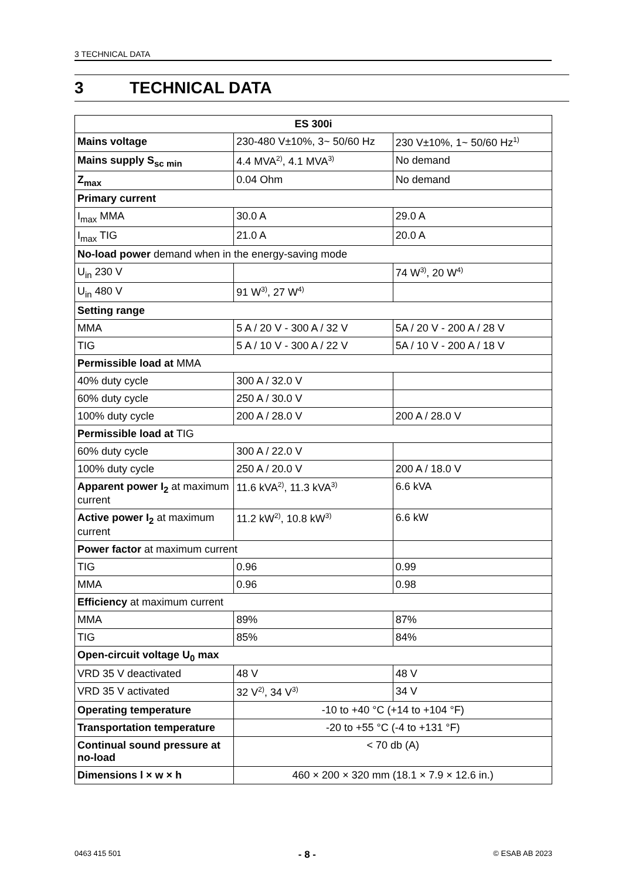3 TECHNICAL DATA
3 TECHNICAL DATA
| ES 300i | | |
| --- | --- | --- |
| Mains voltage | 230-480 V±10%, 3~ 50/60 Hz | 230 V±10%, 1~ 50/60 Hz<sup>1)</sup> |
| Mains supply S<sub>sc min</sub> | 4.4 MVA<sup>2)</sup>, 4.1 MVA<sup>3)</sup> | No demand |
| Z<sub>max</sub> | 0.04 Ohm | No demand |
| Primary current | | |
| I<sub>max</sub> MMA | 30.0 A | 29.0 A |
| I<sub>max</sub> TIG | 21.0 A | 20.0 A |
| No-load power demand when in the energy-saving mode | | |
| U<sub>in</sub> 230 V | | 74 W<sup>3)</sup>, 20 W<sup>4)</sup> |
| U<sub>in</sub> 480 V | 91 W<sup>3)</sup>, 27 W<sup>4)</sup> | |
| Setting range | | |
| MMA | 5 A / 20 V - 300 A / 32 V | 5A / 20 V - 200 A / 28 V |
| TIG | 5 A / 10 V - 300 A / 22 V | 5A / 10 V - 200 A / 18 V |
| Permissible load at MMA | | |
| 40% duty cycle | 300 A / 32.0 V | |
| 60% duty cycle | 250 A / 30.0 V | |
| 100% duty cycle | 200 A / 28.0 V | 200 A / 28.0 V |
| Permissible load at TIG | | |
| 60% duty cycle | 300 A / 22.0 V | |
| 100% duty cycle | 250 A / 20.0 V | 200 A / 18.0 V |
| Apparent power I<sub>2</sub> at maximum current | 11.6 kVA<sup>2)</sup>, 11.3 kVA<sup>3)</sup> | 6.6 kVA |
| Active power I<sub>2</sub> at maximum current | 11.2 kW<sup>2)</sup>, 10.8 kW<sup>3)</sup> | 6.6 kW |
| Power factor at maximum current | | |
| TIG | 0.96 | 0.99 |
| MMA | 0.96 | 0.98 |
| Efficiency at maximum current | | |
| MMA | 89% | 87% |
| TIG | 85% | 84% |
| Open-circuit voltage U<sub>0</sub> max | | |
| VRD 35 V deactivated | 48 V | 48 V |
| VRD 35 V activated | 32 V<sup>2)</sup>, 34 V<sup>3)</sup> | 34 V |
| Operating temperature | -10 to +40 °C (+14 to +104 °F) | |
| Transportation temperature | -20 to +55 °C (-4 to +131 °F) | |
| Continual sound pressure at no-load | < 70 db (A) | |
| Dimensions l × w × h | 460 × 200 × 320 mm (18.1 × 7.9 × 12.6 in.) | |
0463 415 501 - 8 - © ESAB AB 2023